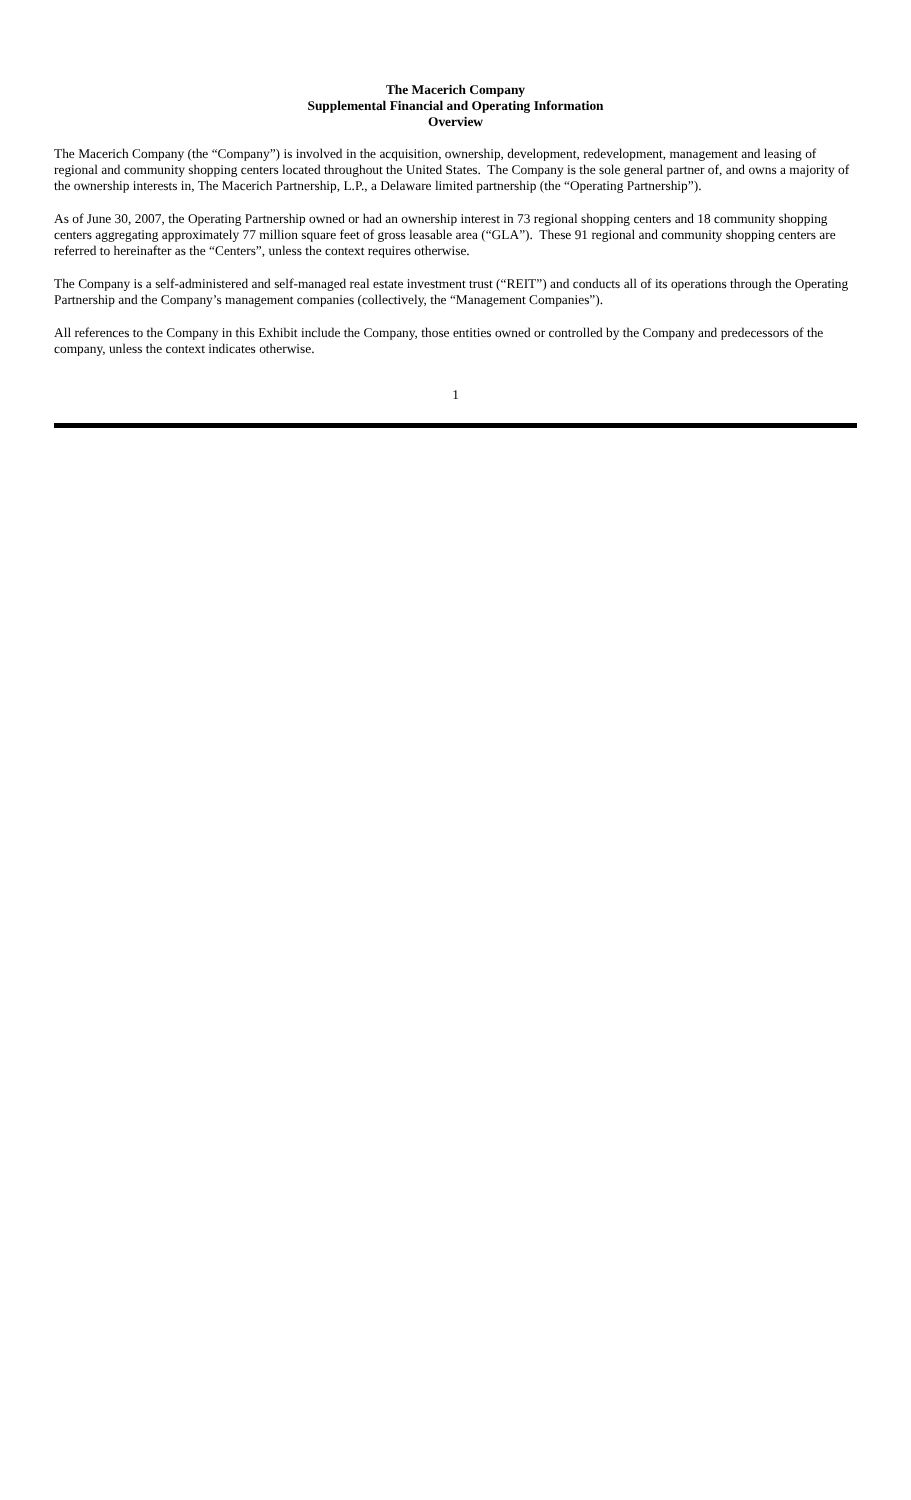The Macerich Company
Supplemental Financial and Operating Information
Overview
The Macerich Company (the “Company”) is involved in the acquisition, ownership, development, redevelopment, management and leasing of regional and community shopping centers located throughout the United States. The Company is the sole general partner of, and owns a majority of the ownership interests in, The Macerich Partnership, L.P., a Delaware limited partnership (the “Operating Partnership”).
As of June 30, 2007, the Operating Partnership owned or had an ownership interest in 73 regional shopping centers and 18 community shopping centers aggregating approximately 77 million square feet of gross leasable area (“GLA”). These 91 regional and community shopping centers are referred to hereinafter as the “Centers”, unless the context requires otherwise.
The Company is a self-administered and self-managed real estate investment trust (“REIT”) and conducts all of its operations through the Operating Partnership and the Company’s management companies (collectively, the “Management Companies”).
All references to the Company in this Exhibit include the Company, those entities owned or controlled by the Company and predecessors of the company, unless the context indicates otherwise.
1